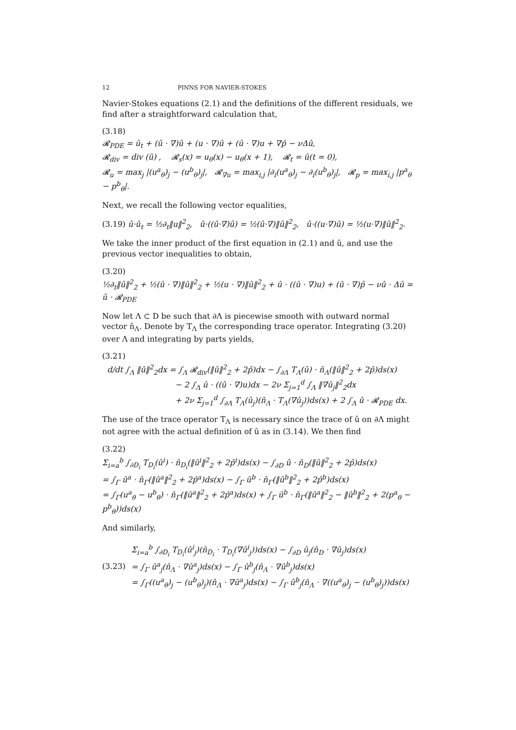12 PINNS FOR NAVIER-STOKES
Navier-Stokes equations (2.1) and the definitions of the different residuals, we find after a straightforward calculation that,
(3.18)
𝓡<sub>PDE</sub> = û<sub>t</sub> + (û · ∇)û + (u · ∇)û + (û · ∇)u + ∇p̂ − νΔû,
𝓡<sub>div</sub> = div (û) , 𝓡<sub>s</sub>(x) = u<sub>θ</sub>(x) − u<sub>θ</sub>(x + 1), 𝓡<sub>t</sub> = û(t = 0),
𝓡<sub>u</sub> = max<sub>j</sub> |(u<sup>a</sup><sub>θ</sub>)<sub>j</sub> − (u<sup>b</sup><sub>θ</sub>)<sub>j</sub>|, 𝓡<sub>∇u</sub> = max<sub>i,j</sub> |∂<sub>i</sub>(u<sup>a</sup><sub>θ</sub>)<sub>j</sub> − ∂<sub>i</sub>(u<sup>b</sup><sub>θ</sub>)<sub>j</sub>|, 𝓡<sub>p</sub> = max<sub>i,j</sub> |p<sup>a</sup><sub>θ</sub> − p<sup>b</sup><sub>θ</sub>|.
Next, we recall the following vector equalities,
(3.19) û·û<sub>t</sub> = ½∂<sub>t</sub>‖u‖<sup>2</sup><sub>2</sub>, û·((û·∇)û) = ½(û·∇)‖û‖<sup>2</sup><sub>2</sub>, û·((u·∇)û) = ½(u·∇)‖û‖<sup>2</sup><sub>2</sub>.
We take the inner product of the first equation in (2.1) and û, and use the previous vector inequalities to obtain,
(3.20)
½∂<sub>t</sub>‖û‖<sup>2</sup><sub>2</sub> + ½(û · ∇)‖û‖<sup>2</sup><sub>2</sub> + ½(u · ∇)‖û‖<sup>2</sup><sub>2</sub> + û · ((û · ∇)u) + (û · ∇)p̂ − νû · Δû = û · 𝓡<sub>PDE</sub>
Now let Λ ⊂ D be such that ∂Λ is piecewise smooth with outward normal vector n̂<sub>Λ</sub>. Denote by T<sub>Λ</sub> the corresponding trace operator. Integrating (3.20) over Λ and integrating by parts yields,
(3.21)
d/dt ∫<sub>Λ</sub> ‖û‖<sup>2</sup><sub>2</sub>dx = ∫<sub>Λ</sub> 𝓡<sub>div</sub>(‖û‖<sup>2</sup><sub>2</sub> + 2p̂)dx − ∫<sub>∂Λ</sub> T<sub>Λ</sub>(û) · n̂<sub>Λ</sub>(‖û‖<sup>2</sup><sub>2</sub> + 2p̂)ds(x)
− 2 ∫<sub>Λ</sub> û · ((û · ∇)u)dx − 2ν Σ<sub>j=1</sub><sup>d</sup> ∫<sub>Λ</sub> ‖∇û<sub>j</sub>‖<sup>2</sup><sub>2</sub>dx
+ 2ν Σ<sub>j=1</sub><sup>d</sup> ∫<sub>∂Λ</sub> T<sub>Λ</sub>(û<sub>j</sub>)(n̂<sub>Λ</sub> · T<sub>Λ</sub>(∇û<sub>j</sub>))ds(x) + 2 ∫<sub>Λ</sub> û · 𝓡<sub>PDE</sub> dx.
The use of the trace operator T<sub>Λ</sub> is necessary since the trace of û on ∂Λ might not agree with the actual definition of û as in (3.14). We then find
(3.22)
Σ<sub>i=a</sub><sup>b</sup> ∫<sub>∂D<sub>i</sub></sub> T<sub>D<sub>i</sub></sub>(û<sup>i</sup>) · n̂<sub>D<sub>i</sub></sub>(‖û<sup>i</sup>‖<sup>2</sup><sub>2</sub> + 2p̂<sup>i</sup>)ds(x) − ∫<sub>∂D</sub> û · n̂<sub>D</sub>(‖û‖<sup>2</sup><sub>2</sub> + 2p̂)ds(x)
= ∫<sub>Γ</sub> û<sup>a</sup> · n̂<sub>Γ</sub>(‖û<sup>a</sup>‖<sup>2</sup><sub>2</sub> + 2p̂<sup>a</sup>)ds(x) − ∫<sub>Γ</sub> û<sup>b</sup> · n̂<sub>Γ</sub>(‖û<sup>b</sup>‖<sup>2</sup><sub>2</sub> + 2p̂<sup>b</sup>)ds(x)
= ∫<sub>Γ</sub>(u<sup>a</sup><sub>θ</sub> − u<sup>b</sup><sub>θ</sub>) · n̂<sub>Γ</sub>(‖û<sup>a</sup>‖<sup>2</sup><sub>2</sub> + 2p̂<sup>a</sup>)ds(x) + ∫<sub>Γ</sub> û<sup>b</sup> · n̂<sub>Γ</sub>(‖û<sup>a</sup>‖<sup>2</sup><sub>2</sub> − ‖û<sup>b</sup>‖<sup>2</sup><sub>2</sub> + 2(p<sup>a</sup><sub>θ</sub> − p<sup>b</sup><sub>θ</sub>))ds(x)
And similarly,
(3.23)
Σ<sub>i=a</sub><sup>b</sup> ∫<sub>∂D<sub>i</sub></sub> T<sub>D<sub>i</sub></sub>(û<sup>i</sup><sub>j</sub>)(n̂<sub>D<sub>i</sub></sub> · T<sub>D<sub>i</sub></sub>(∇û<sup>i</sup><sub>j</sub>))ds(x) − ∫<sub>∂D</sub> û<sub>j</sub>(n̂<sub>D</sub> · ∇û<sub>j</sub>)ds(x)
= ∫<sub>Γ</sub> û<sup>a</sup><sub>j</sub>(n̂<sub>Λ</sub> · ∇û<sup>a</sup><sub>j</sub>)ds(x) − ∫<sub>Γ</sub> û<sup>b</sup><sub>j</sub>(n̂<sub>Λ</sub> · ∇û<sup>b</sup><sub>j</sub>)ds(x)
= ∫<sub>Γ</sub>((u<sup>a</sup><sub>θ</sub>)<sub>j</sub> − (u<sup>b</sup><sub>θ</sub>)<sub>j</sub>)(n̂<sub>Λ</sub> · ∇û<sup>a</sup><sub>j</sub>)ds(x) − ∫<sub>Γ</sub> û<sup>b</sup><sub>j</sub>(n̂<sub>Λ</sub> · ∇((u<sup>a</sup><sub>θ</sub>)<sub>j</sub> − (u<sup>b</sup><sub>θ</sub>)<sub>j</sub>))ds(x)